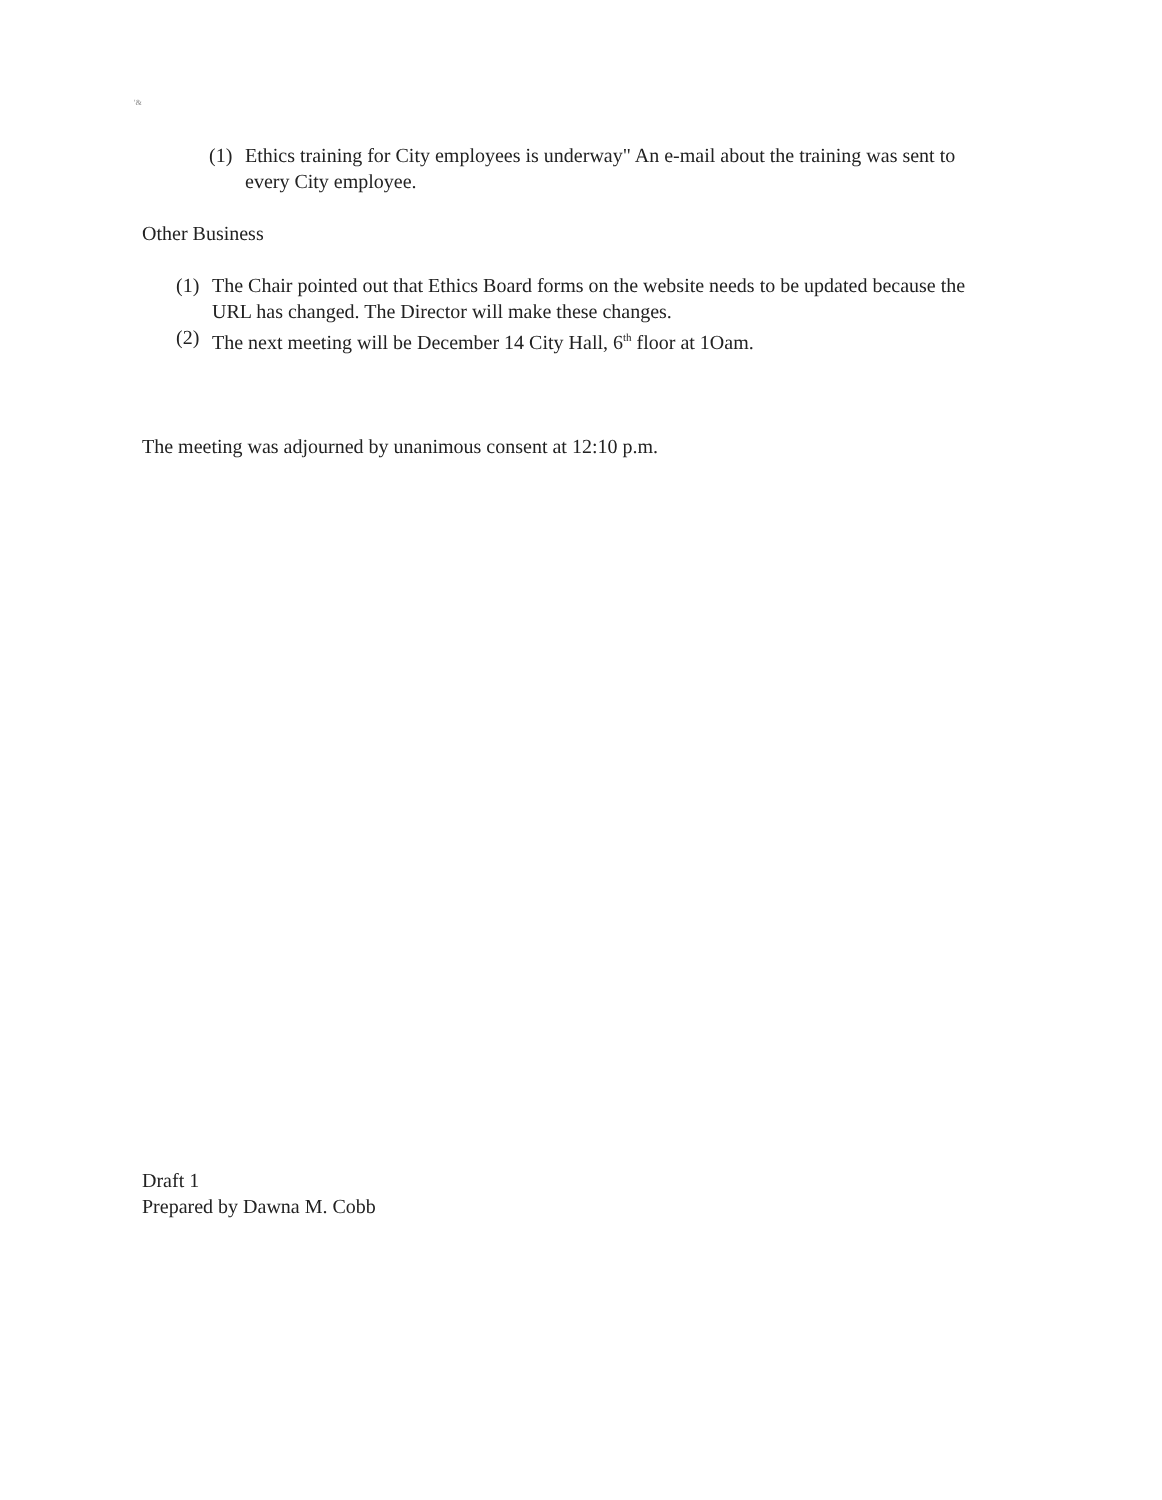'&
(1) Ethics training for City employees is underway" An e-mail about the training was sent to every City employee.
Other Business
(1) The Chair pointed out that Ethics Board forms on the website needs to be updated because the URL has changed. The Director will make these changes.
(2) The next meeting will be December 14 City Hall, 6<sup>th</sup> floor at 1Oam.
The meeting was adjourned by unanimous consent at 12:10 p.m.
Draft 1
Prepared by Dawna M. Cobb